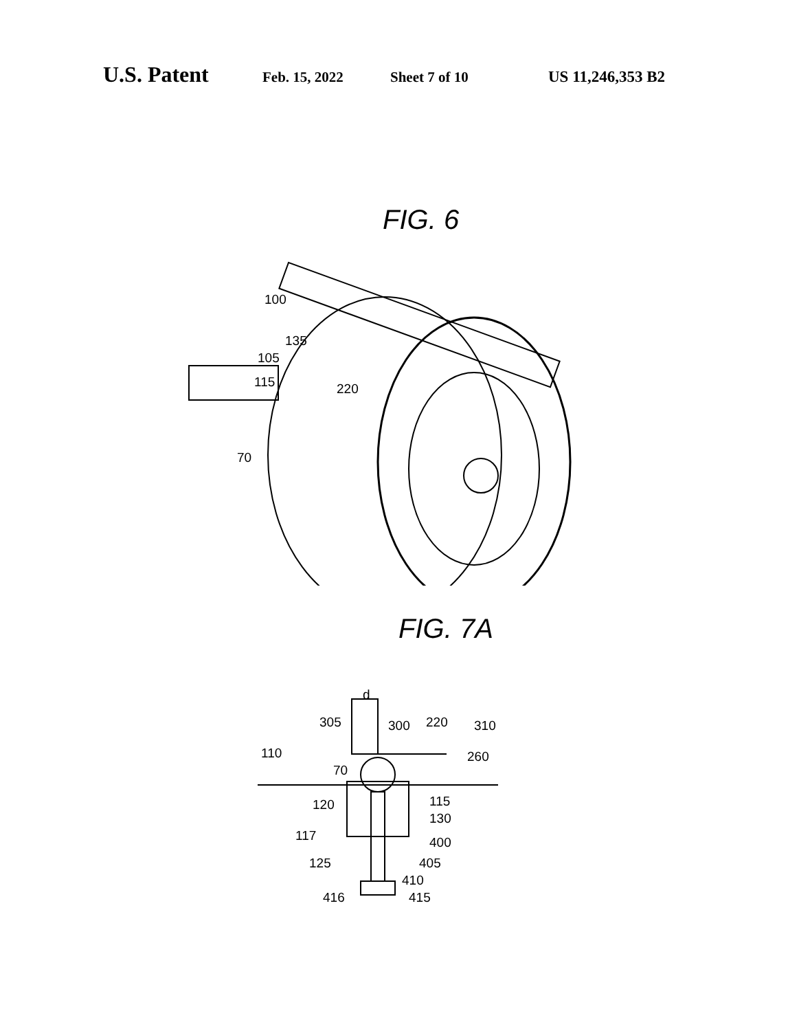U.S. Patent Feb. 15, 2022 Sheet 7 of 10 US 11,246,353 B2
FIG. 6
100
135
105
115
220
70
FIG. 7A
d
305
300
220
310
110
260
70
120
115
130
117
400
125
405
410
416
415